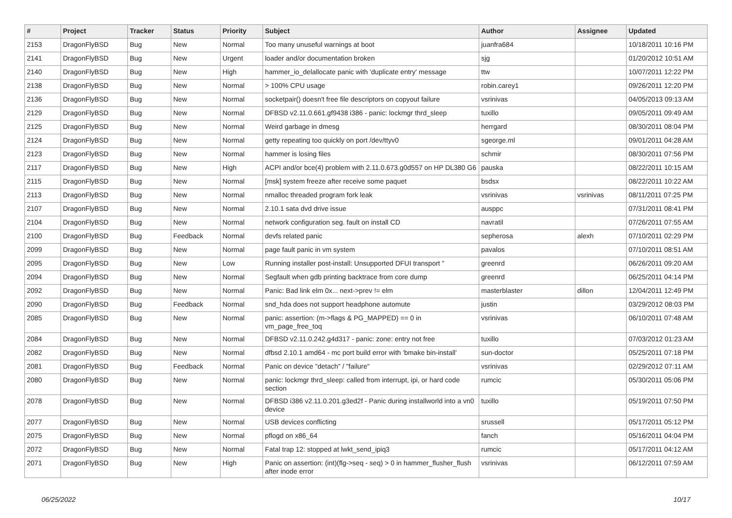| # | Project | Tracker | Status | Priority | Subject | Author | Assignee | Updated |
| --- | --- | --- | --- | --- | --- | --- | --- | --- |
| 2153 | DragonFlyBSD | Bug | New | Normal | Too many unuseful warnings at boot | juanfra684 | | 10/18/2011 10:16 PM |
| 2141 | DragonFlyBSD | Bug | New | Urgent | loader and/or documentation broken | sjg | | 01/20/2012 10:51 AM |
| 2140 | DragonFlyBSD | Bug | New | High | hammer_io_delallocate panic with 'duplicate entry' message | ttw | | 10/07/2011 12:22 PM |
| 2138 | DragonFlyBSD | Bug | New | Normal | > 100% CPU usage | robin.carey1 | | 09/26/2011 12:20 PM |
| 2136 | DragonFlyBSD | Bug | New | Normal | socketpair() doesn't free file descriptors on copyout failure | vsrinivas | | 04/05/2013 09:13 AM |
| 2129 | DragonFlyBSD | Bug | New | Normal | DFBSD v2.11.0.661.gf9438 i386 - panic: lockmgr thrd_sleep | tuxillo | | 09/05/2011 09:49 AM |
| 2125 | DragonFlyBSD | Bug | New | Normal | Weird garbage in dmesg | herrgard | | 08/30/2011 08:04 PM |
| 2124 | DragonFlyBSD | Bug | New | Normal | getty repeating too quickly on port /dev/ttyv0 | sgeorge.ml | | 09/01/2011 04:28 AM |
| 2123 | DragonFlyBSD | Bug | New | Normal | hammer is losing files | schmir | | 08/30/2011 07:56 PM |
| 2117 | DragonFlyBSD | Bug | New | High | ACPI and/or bce(4) problem with 2.11.0.673.g0d557 on HP DL380 G6 | pauska | | 08/22/2011 10:15 AM |
| 2115 | DragonFlyBSD | Bug | New | Normal | [msk] system freeze after receive some paquet | bsdsx | | 08/22/2011 10:22 AM |
| 2113 | DragonFlyBSD | Bug | New | Normal | nmalloc threaded program fork leak | vsrinivas | vsrinivas | 08/11/2011 07:25 PM |
| 2107 | DragonFlyBSD | Bug | New | Normal | 2.10.1 sata dvd drive issue | ausppc | | 07/31/2011 08:41 PM |
| 2104 | DragonFlyBSD | Bug | New | Normal | network configuration seg. fault on install CD | navratil | | 07/26/2011 07:55 AM |
| 2100 | DragonFlyBSD | Bug | Feedback | Normal | devfs related panic | sepherosa | alexh | 07/10/2011 02:29 PM |
| 2099 | DragonFlyBSD | Bug | New | Normal | page fault panic in vm system | pavalos | | 07/10/2011 08:51 AM |
| 2095 | DragonFlyBSD | Bug | New | Low | Running installer post-install: Unsupported DFUI transport " | greenrd | | 06/26/2011 09:20 AM |
| 2094 | DragonFlyBSD | Bug | New | Normal | Segfault when gdb printing backtrace from core dump | greenrd | | 06/25/2011 04:14 PM |
| 2092 | DragonFlyBSD | Bug | New | Normal | Panic: Bad link elm 0x... next->prev != elm | masterblaster | dillon | 12/04/2011 12:49 PM |
| 2090 | DragonFlyBSD | Bug | Feedback | Normal | snd_hda does not support headphone automute | justin | | 03/29/2012 08:03 PM |
| 2085 | DragonFlyBSD | Bug | New | Normal | panic: assertion: (m->flags & PG_MAPPED) == 0 in vm_page_free_toq | vsrinivas | | 06/10/2011 07:48 AM |
| 2084 | DragonFlyBSD | Bug | New | Normal | DFBSD v2.11.0.242.g4d317 - panic: zone: entry not free | tuxillo | | 07/03/2012 01:23 AM |
| 2082 | DragonFlyBSD | Bug | New | Normal | dfbsd 2.10.1 amd64 - mc port build error with 'bmake bin-install' | sun-doctor | | 05/25/2011 07:18 PM |
| 2081 | DragonFlyBSD | Bug | Feedback | Normal | Panic on device "detach" / "failure" | vsrinivas | | 02/29/2012 07:11 AM |
| 2080 | DragonFlyBSD | Bug | New | Normal | panic: lockmgr thrd_sleep: called from interrupt, ipi, or hard code section | rumcic | | 05/30/2011 05:06 PM |
| 2078 | DragonFlyBSD | Bug | New | Normal | DFBSD i386 v2.11.0.201.g3ed2f - Panic during installworld into a vn0 device | tuxillo | | 05/19/2011 07:50 PM |
| 2077 | DragonFlyBSD | Bug | New | Normal | USB devices conflicting | srussell | | 05/17/2011 05:12 PM |
| 2075 | DragonFlyBSD | Bug | New | Normal | pflogd on x86_64 | fanch | | 05/16/2011 04:04 PM |
| 2072 | DragonFlyBSD | Bug | New | Normal | Fatal trap 12: stopped at lwkt_send_ipiq3 | rumcic | | 05/17/2011 04:12 AM |
| 2071 | DragonFlyBSD | Bug | New | High | Panic on assertion: (int)(flg->seq - seq) > 0 in hammer_flusher_flush after inode error | vsrinivas | | 06/12/2011 07:59 AM |
06/25/2022 10/17